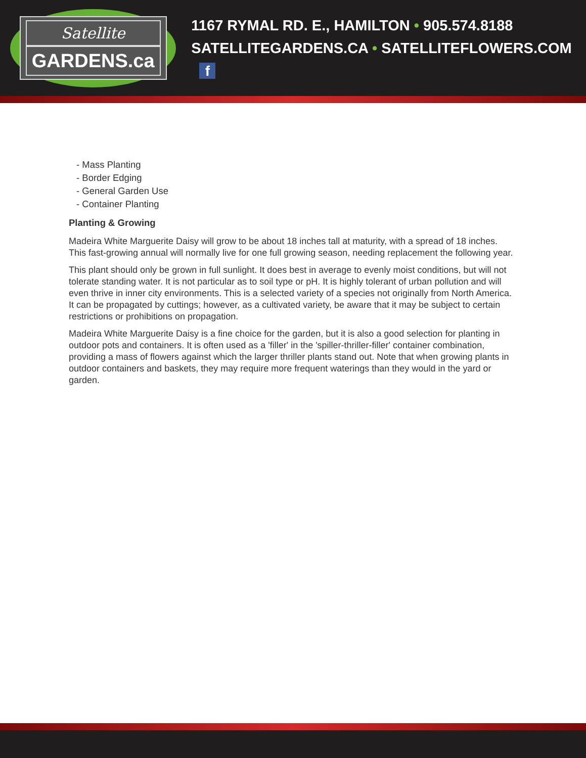Satellite
GARDENS.ca
1167 RYMAL RD. E., HAMILTON • 905.574.8188
SATELLITEGARDENS.CA • SATELLITEFLOWERS.COM f
- Mass Planting
- Border Edging
- General Garden Use
- Container Planting
Planting & Growing
Madeira White Marguerite Daisy will grow to be about 18 inches tall at maturity, with a spread of 18 inches. This fast-growing annual will normally live for one full growing season, needing replacement the following year.
This plant should only be grown in full sunlight. It does best in average to evenly moist conditions, but will not tolerate standing water. It is not particular as to soil type or pH. It is highly tolerant of urban pollution and will even thrive in inner city environments. This is a selected variety of a species not originally from North America. It can be propagated by cuttings; however, as a cultivated variety, be aware that it may be subject to certain restrictions or prohibitions on propagation.
Madeira White Marguerite Daisy is a fine choice for the garden, but it is also a good selection for planting in outdoor pots and containers. It is often used as a 'filler' in the 'spiller-thriller-filler' container combination, providing a mass of flowers against which the larger thriller plants stand out. Note that when growing plants in outdoor containers and baskets, they may require more frequent waterings than they would in the yard or garden.